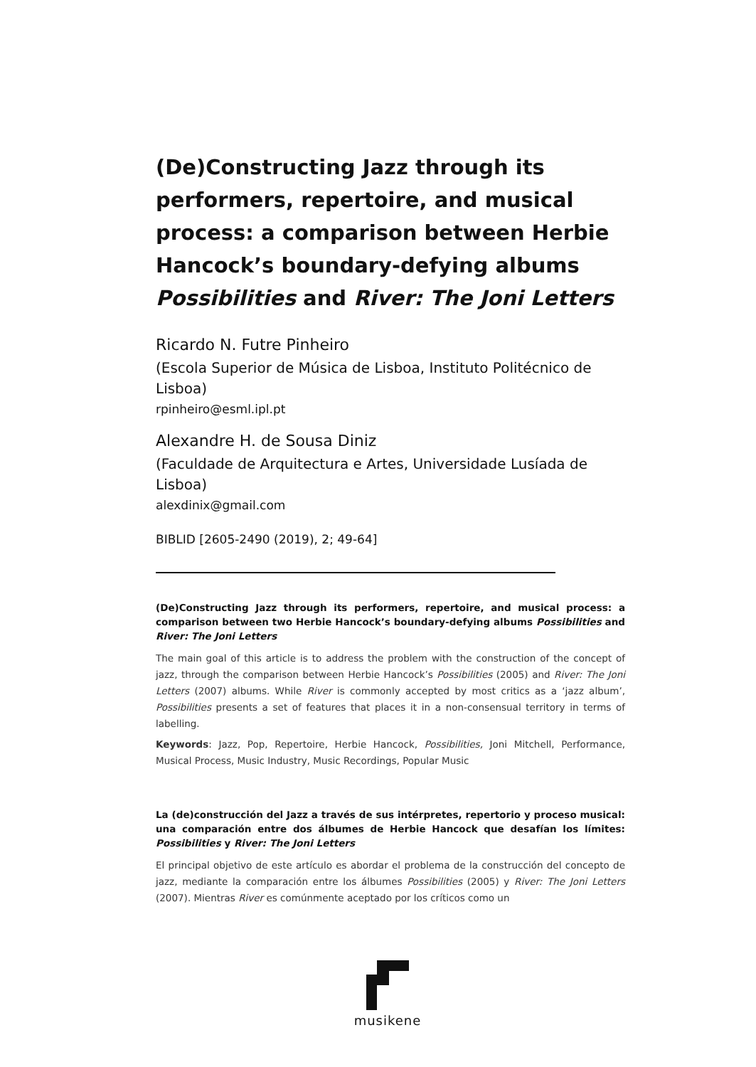(De)Constructing Jazz through its performers, repertoire, and musical process: a comparison between Herbie Hancock’s boundary-defying albums Possibilities and River: The Joni Letters
Ricardo N. Futre Pinheiro
(Escola Superior de Música de Lisboa, Instituto Politécnico de Lisboa)
rpinheiro@esml.ipl.pt
Alexandre H. de Sousa Diniz
(Faculdade de Arquitectura e Artes, Universidade Lusíada de Lisboa)
alexdinix@gmail.com
BIBLID [2605-2490 (2019), 2; 49-64]
(De)Constructing Jazz through its performers, repertoire, and musical process: a comparison between two Herbie Hancock’s boundary-defying albums Possibilities and River: The Joni Letters
The main goal of this article is to address the problem with the construction of the concept of jazz, through the comparison between Herbie Hancock’s Possibilities (2005) and River: The Joni Letters (2007) albums. While River is commonly accepted by most critics as a ‘jazz album’, Possibilities presents a set of features that places it in a non-consensual territory in terms of labelling.
Keywords: Jazz, Pop, Repertoire, Herbie Hancock, Possibilities, Joni Mitchell, Performance, Musical Process, Music Industry, Music Recordings, Popular Music
La (de)construcción del Jazz a través de sus intérpretes, repertorio y proceso musical: una comparación entre dos álbumes de Herbie Hancock que desafían los límites: Possibilities y River: The Joni Letters
El principal objetivo de este artículo es abordar el problema de la construcción del concepto de jazz, mediante la comparación entre los álbumes Possibilities (2005) y River: The Joni Letters (2007). Mientras River es comúnmente aceptado por los críticos como un
musikene